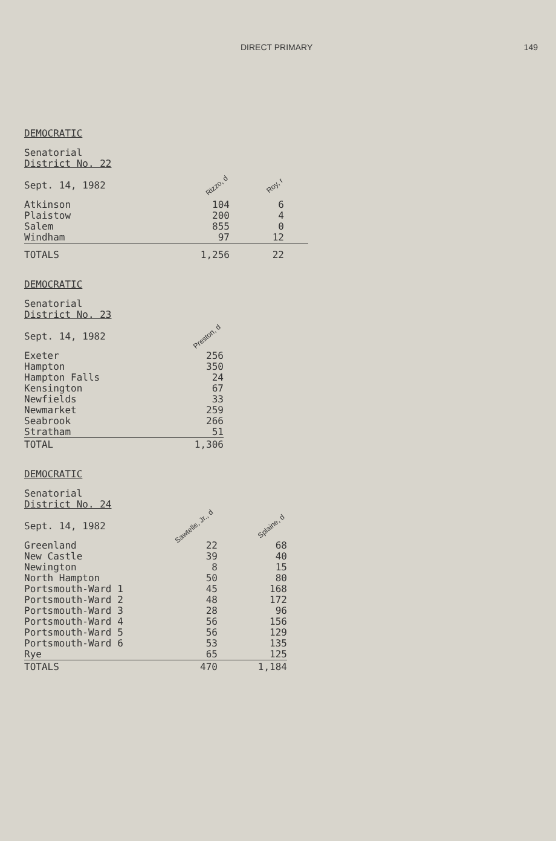DIRECT PRIMARY 149
DEMOCRATIC
| Senatorial District No. 22 Sept. 14, 1982 | Rizzo, d | Roy, r | |
| Atkinson | 104 | 6 | |
| Plaistow | 200 | 4 | |
| Salem | 855 | 0 | |
| Windham | 97 | 12 | |
| TOTALS | 1,256 | 22 | |
DEMOCRATIC
| Senatorial District No. 23 Sept. 14, 1982 | Preston, d |
| Exeter | 256 |
| Hampton | 350 |
| Hampton Falls | 24 |
| Kensington | 67 |
| Newfields | 33 |
| Newmarket | 259 |
| Seabrook | 266 |
| Stratham | 51 |
| TOTAL | 1,306 |
DEMOCRATIC
| Senatorial District No. 24 Sept. 14, 1982 | Sawtelle, Jr., d | Splaine, d |
| Greenland | 22 | 68 |
| New Castle | 39 | 40 |
| Newington | 8 | 15 |
| North Hampton | 50 | 80 |
| Portsmouth-Ward 1 | 45 | 168 |
| Portsmouth-Ward 2 | 48 | 172 |
| Portsmouth-Ward 3 | 28 | 96 |
| Portsmouth-Ward 4 | 56 | 156 |
| Portsmouth-Ward 5 | 56 | 129 |
| Portsmouth-Ward 6 | 53 | 135 |
| Rye | 65 | 125 |
| TOTALS | 470 | 1,184 |